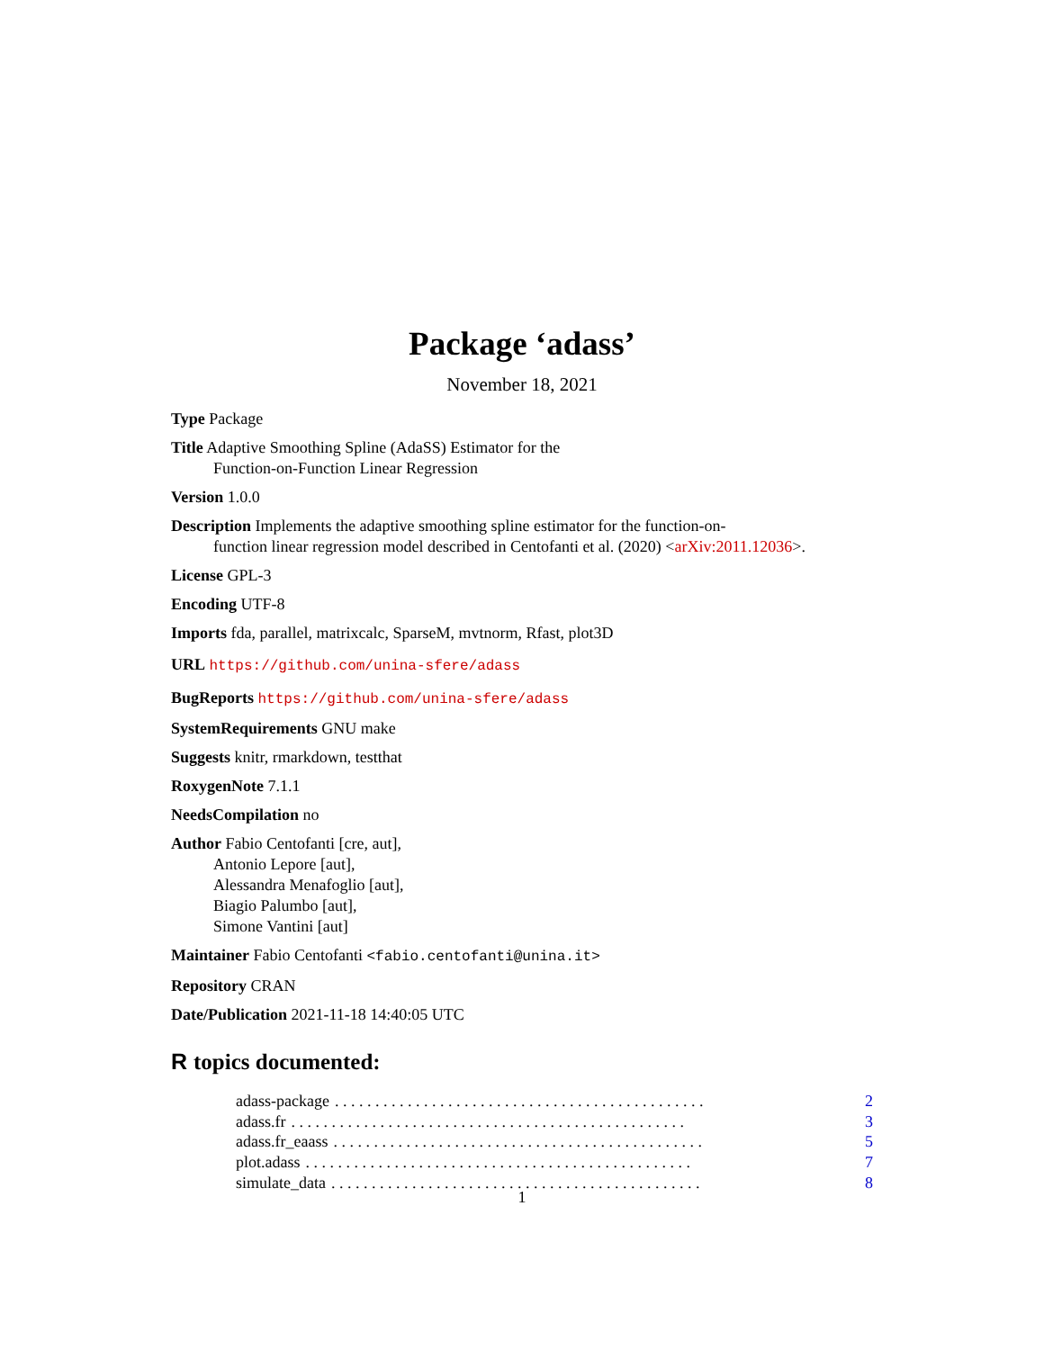Package ‘adass’
November 18, 2021
Type Package
Title Adaptive Smoothing Spline (AdaSS) Estimator for the
Function-on-Function Linear Regression
Version 1.0.0
Description Implements the adaptive smoothing spline estimator for the function-on-
function linear regression model described in Centofanti et al. (2020) <arXiv:2011.12036>.
License GPL-3
Encoding UTF-8
Imports fda, parallel, matrixcalc, SparseM, mvtnorm, Rfast, plot3D
URL https://github.com/unina-sfere/adass
BugReports https://github.com/unina-sfere/adass
SystemRequirements GNU make
Suggests knitr, rmarkdown, testthat
RoxygenNote 7.1.1
NeedsCompilation no
Author Fabio Centofanti [cre, aut],
Antonio Lepore [aut],
Alessandra Menafoglio [aut],
Biagio Palumbo [aut],
Simone Vantini [aut]
Maintainer Fabio Centofanti <fabio.centofanti@unina.it>
Repository CRAN
Date/Publication 2021-11-18 14:40:05 UTC
R topics documented:
adass-package. . . . . . . . . . . . . . . . . . . . . . . . . . . . . . . . . . . . . . . . . . . . . . 2
adass.fr. . . . . . . . . . . . . . . . . . . . . . . . . . . . . . . . . . . . . . . . . . . . . . . . . 3
adass.fr_eaass. . . . . . . . . . . . . . . . . . . . . . . . . . . . . . . . . . . . . . . . . . . . . . 5
plot.adass. . . . . . . . . . . . . . . . . . . . . . . . . . . . . . . . . . . . . . . . . . . . . . . . 7
simulate_data. . . . . . . . . . . . . . . . . . . . . . . . . . . . . . . . . . . . . . . . . . . . . . 8
1